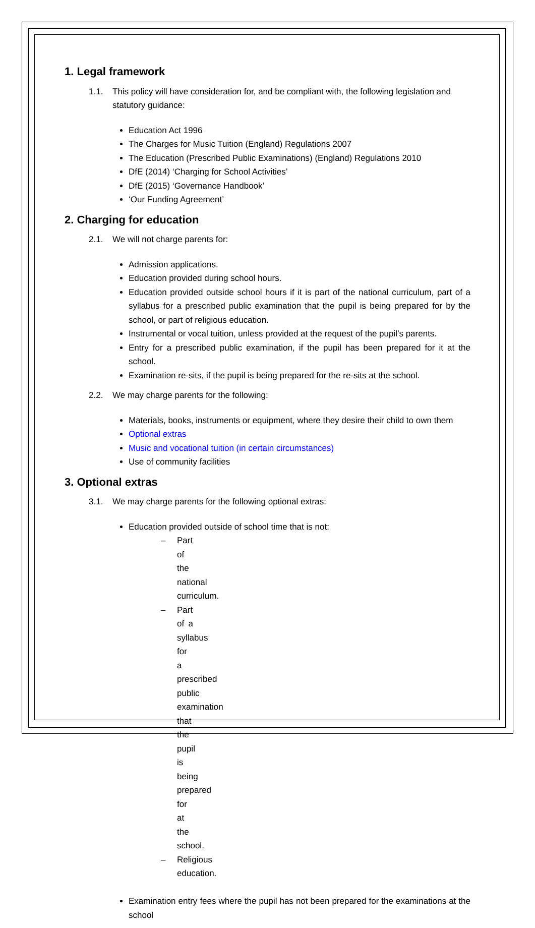1. Legal framework
1.1. This policy will have consideration for, and be compliant with, the following legislation and statutory guidance:
Education Act 1996
The Charges for Music Tuition (England) Regulations 2007
The Education (Prescribed Public Examinations) (England) Regulations 2010
DfE (2014) ‘Charging for School Activities’
DfE (2015) ‘Governance Handbook’
‘Our Funding Agreement’
2. Charging for education
2.1. We will not charge parents for:
Admission applications.
Education provided during school hours.
Education provided outside school hours if it is part of the national curriculum, part of a syllabus for a prescribed public examination that the pupil is being prepared for by the school, or part of religious education.
Instrumental or vocal tuition, unless provided at the request of the pupil’s parents.
Entry for a prescribed public examination, if the pupil has been prepared for it at the school.
Examination re-sits, if the pupil is being prepared for the re-sits at the school.
2.2. We may charge parents for the following:
Materials, books, instruments or equipment, where they desire their child to own them
Optional extras
Music and vocational tuition (in certain circumstances)
Use of community facilities
3. Optional extras
3.1. We may charge parents for the following optional extras:
Education provided outside of school time that is not:
– Part of the national curriculum.
– Part of a syllabus for a prescribed public examination that the pupil is being prepared for at the school.
– Religious education.
Examination entry fees where the pupil has not been prepared for the examinations at the school